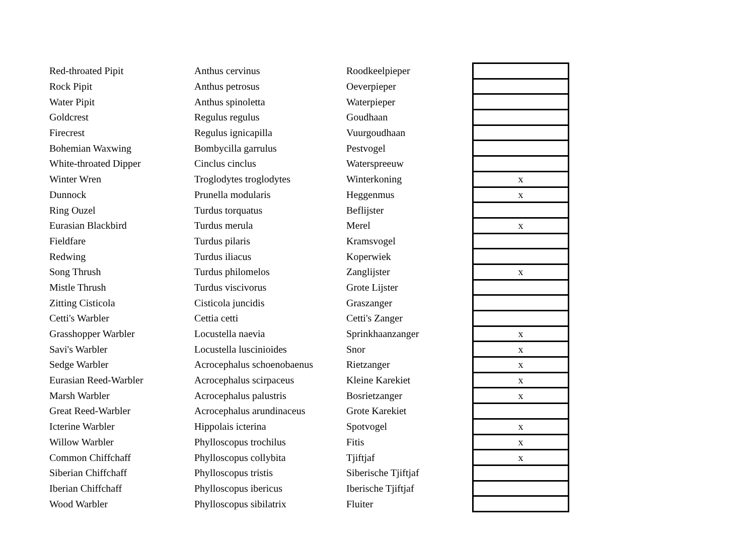| Red-throated Pipit | Anthus cervinus | Roodkeelpieper | |
| Rock Pipit | Anthus petrosus | Oeverpieper | |
| Water Pipit | Anthus spinoletta | Waterpieper | |
| Goldcrest | Regulus regulus | Goudhaan | |
| Firecrest | Regulus ignicapilla | Vuurgoudhaan | |
| Bohemian Waxwing | Bombycilla garrulus | Pestvogel | |
| White-throated Dipper | Cinclus cinclus | Waterspreeuw | |
| Winter Wren | Troglodytes troglodytes | Winterkoning | x |
| Dunnock | Prunella modularis | Heggenmus | x |
| Ring Ouzel | Turdus torquatus | Beflijster | |
| Eurasian Blackbird | Turdus merula | Merel | x |
| Fieldfare | Turdus pilaris | Kramsvogel | |
| Redwing | Turdus iliacus | Koperwiek | |
| Song Thrush | Turdus philomelos | Zanglijster | x |
| Mistle Thrush | Turdus viscivorus | Grote Lijster | |
| Zitting Cisticola | Cisticola juncidis | Graszanger | |
| Cetti's Warbler | Cettia cetti | Cetti's Zanger | |
| Grasshopper Warbler | Locustella naevia | Sprinkhaanzanger | x |
| Savi's Warbler | Locustella luscinioides | Snor | x |
| Sedge Warbler | Acrocephalus schoenobaenus | Rietzanger | x |
| Eurasian Reed-Warbler | Acrocephalus scirpaceus | Kleine Karekiet | x |
| Marsh Warbler | Acrocephalus palustris | Bosrietzanger | x |
| Great Reed-Warbler | Acrocephalus arundinaceus | Grote Karekiet | |
| Icterine Warbler | Hippolais icterina | Spotvogel | x |
| Willow Warbler | Phylloscopus trochilus | Fitis | x |
| Common Chiffchaff | Phylloscopus collybita | Tjiftjaf | x |
| Siberian Chiffchaff | Phylloscopus tristis | Siberische Tjiftjaf | |
| Iberian Chiffchaff | Phylloscopus ibericus | Iberische Tjiftjaf | |
| Wood Warbler | Phylloscopus sibilatrix | Fluiter | |